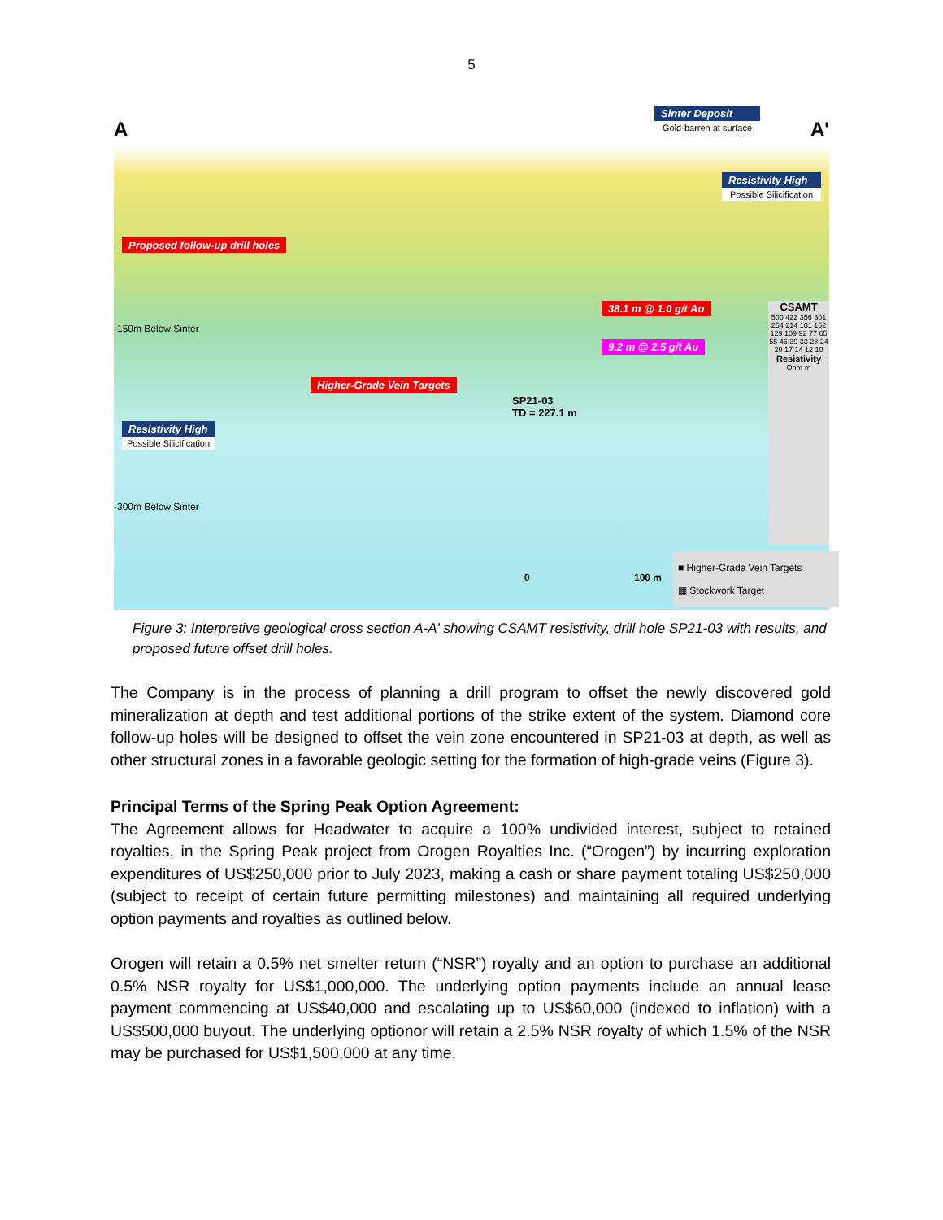5
A A'
Sinter Deposit
Gold-barren at surface
Resistivity High
Possible Silicification
Proposed follow-up drill holes
38.1 m @ 1.0 g/t Au
9.2 m @ 2.5 g/t Au
-150m Below Sinter
-300m Below Sinter
Higher-Grade Vein Targets
SP21-03
TD = 227.1 m
Resistivity High
Possible Silicification
CSAMT
500 422 356 301 254 214 181 152 129 109 92 77 65 55 46 39 33 28 24 20 17 14 12 10
Resistivity
Ohm-m
0 100 m
■ Higher-Grade Vein Targets
▦ Stockwork Target
Figure 3: Interpretive geological cross section A-A' showing CSAMT resistivity, drill hole SP21-03 with results, and proposed future offset drill holes.
The Company is in the process of planning a drill program to offset the newly discovered gold mineralization at depth and test additional portions of the strike extent of the system. Diamond core follow-up holes will be designed to offset the vein zone encountered in SP21-03 at depth, as well as other structural zones in a favorable geologic setting for the formation of high-grade veins (Figure 3).
Principal Terms of the Spring Peak Option Agreement:
The Agreement allows for Headwater to acquire a 100% undivided interest, subject to retained royalties, in the Spring Peak project from Orogen Royalties Inc. (“Orogen”) by incurring exploration expenditures of US$250,000 prior to July 2023, making a cash or share payment totaling US$250,000 (subject to receipt of certain future permitting milestones) and maintaining all required underlying option payments and royalties as outlined below.
Orogen will retain a 0.5% net smelter return (“NSR”) royalty and an option to purchase an additional 0.5% NSR royalty for US$1,000,000. The underlying option payments include an annual lease payment commencing at US$40,000 and escalating up to US$60,000 (indexed to inflation) with a US$500,000 buyout. The underlying optionor will retain a 2.5% NSR royalty of which 1.5% of the NSR may be purchased for US$1,500,000 at any time.